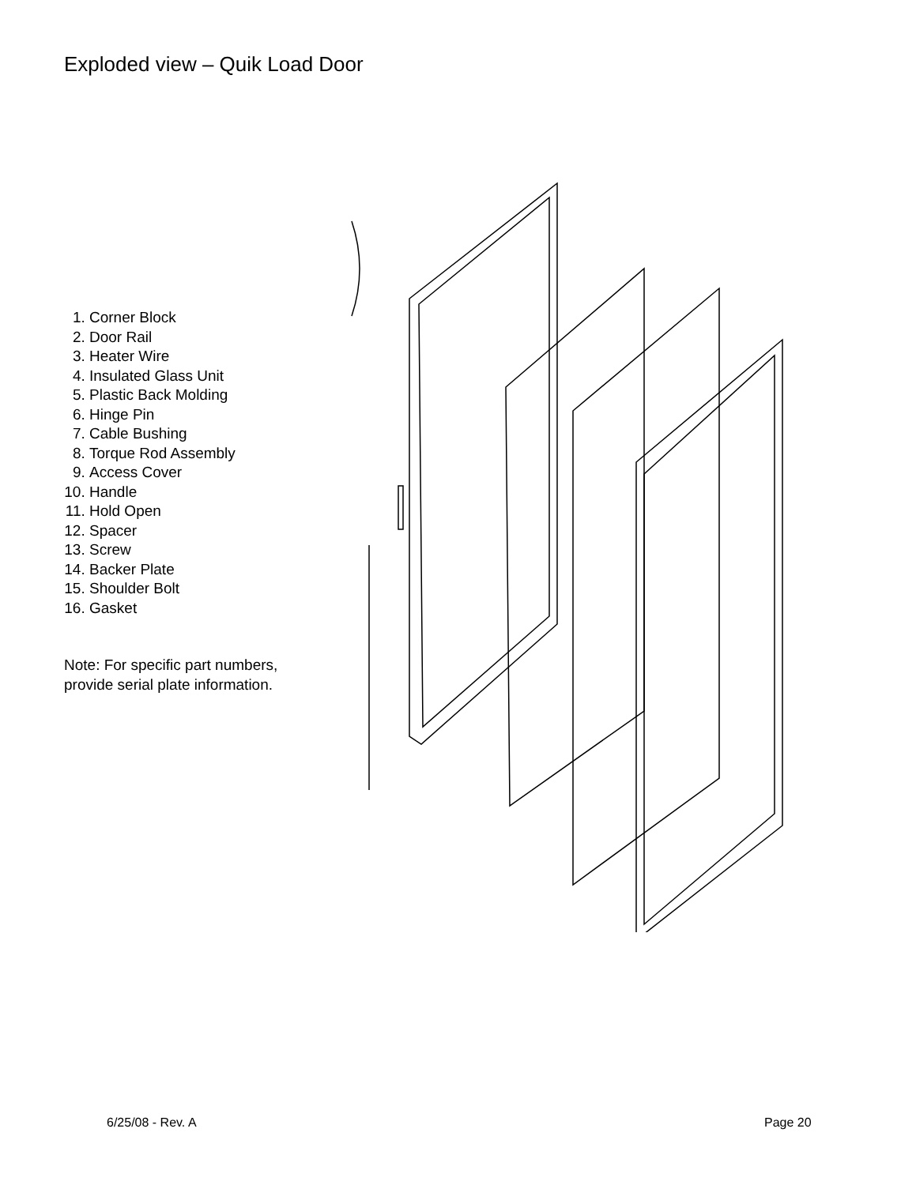Exploded view – Quik Load Door
1. Corner Block
2. Door Rail
3. Heater Wire
4. Insulated Glass Unit
5. Plastic Back Molding
6. Hinge Pin
7. Cable Bushing
8. Torque Rod Assembly
9. Access Cover
10. Handle
11. Hold Open
12. Spacer
13. Screw
14. Backer Plate
15. Shoulder Bolt
16. Gasket
Note: For specific part numbers, provide serial plate information.
6/25/08 - Rev. A Page 20